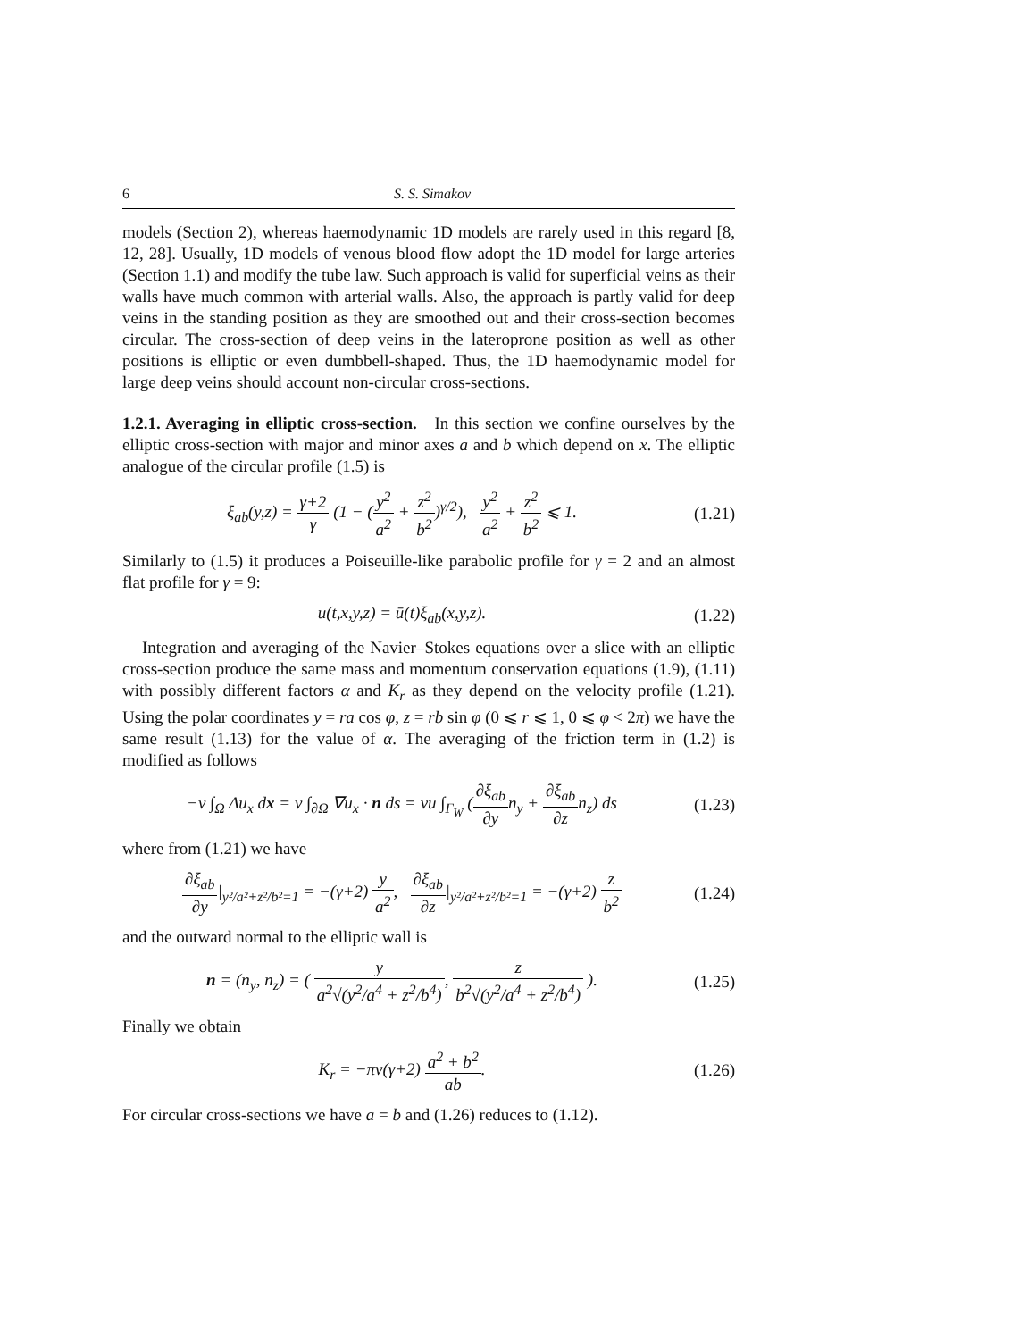6 S. S. Simakov
models (Section 2), whereas haemodynamic 1D models are rarely used in this regard [8, 12, 28]. Usually, 1D models of venous blood flow adopt the 1D model for large arteries (Section 1.1) and modify the tube law. Such approach is valid for superficial veins as their walls have much common with arterial walls. Also, the approach is partly valid for deep veins in the standing position as they are smoothed out and their cross-section becomes circular. The cross-section of deep veins in the lateroprone position as well as other positions is elliptic or even dumbbell-shaped. Thus, the 1D haemodynamic model for large deep veins should account non-circular cross-sections.
1.2.1. Averaging in elliptic cross-section. In this section we confine ourselves by the elliptic cross-section with major and minor axes a and b which depend on x. The elliptic analogue of the circular profile (1.5) is
ξ<sub>ab</sub>(y,z) = γ+2 γ (1 − (y<sup>2</sup> a<sup>2</sup> + z<sup>2</sup> b<sup>2</sup>)<sup>γ/2</sup>), y<sup>2</sup> a<sup>2</sup> + z<sup>2</sup> b<sup>2</sup> ⩽ 1.
(1.21)
Similarly to (1.5) it produces a Poiseuille-like parabolic profile for γ = 2 and an almost flat profile for γ = 9:
u(t,x,y,z) = ū(t)ξ<sub>ab</sub>(x,y,z).
(1.22)
Integration and averaging of the Navier–Stokes equations over a slice with an elliptic cross-section produce the same mass and momentum conservation equations (1.9), (1.11) with possibly different factors α and K<sub>r</sub> as they depend on the velocity profile (1.21). Using the polar coordinates y = ra cos φ, z = rb sin φ (0 ⩽ r ⩽ 1, 0 ⩽ φ < 2π) we have the same result (1.13) for the value of α. The averaging of the friction term in (1.2) is modified as follows
−ν ∫<sub>Ω</sub> Δu<sub>x</sub> dx = ν ∫<sub>∂Ω</sub> ∇u<sub>x</sub> · n ds = νu ∫<sub>Γ<sub>W</sub></sub> (∂ξ<sub>ab</sub> ∂yn<sub>y</sub> + ∂ξ<sub>ab</sub> ∂zn<sub>z</sub>) ds
(1.23)
where from (1.21) we have
∂ξ<sub>ab</sub> ∂y|<sub>y²/a²+z²/b²=1</sub> = −(γ+2) y a<sup>2</sup>, ∂ξ<sub>ab</sub> ∂z|<sub>y²/a²+z²/b²=1</sub> = −(γ+2) z b<sup>2</sup>
(1.24)
and the outward normal to the elliptic wall is
n = (n<sub>y</sub>, n<sub>z</sub>) = ( y a<sup>2</sup>√(y<sup>2</sup>/a<sup>4</sup> + z<sup>2</sup>/b<sup>4</sup>), z b<sup>2</sup>√(y<sup>2</sup>/a<sup>4</sup> + z<sup>2</sup>/b<sup>4</sup>) ).
(1.25)
Finally we obtain
K<sub>r</sub> = −πν(γ+2) a<sup>2</sup> + b<sup>2</sup> ab.
(1.26)
For circular cross-sections we have a = b and (1.26) reduces to (1.12).